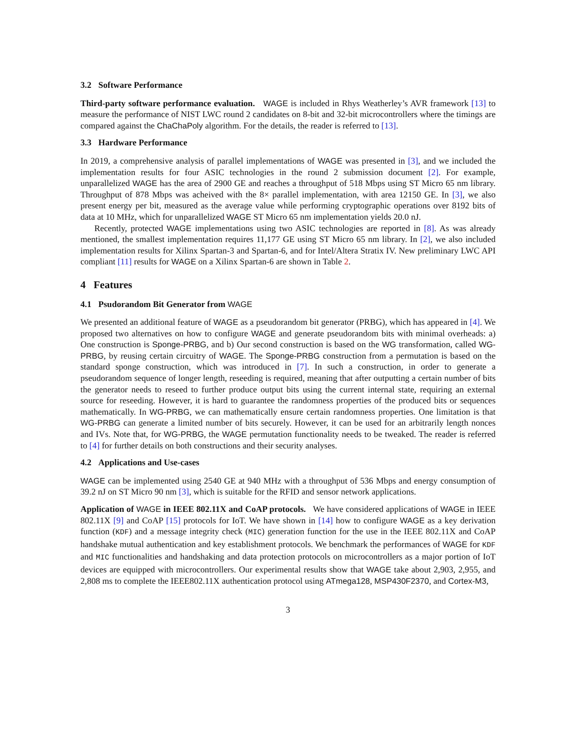3.2 Software Performance
Third-party software performance evaluation. WAGE is included in Rhys Weatherley’s AVR framework [13] to measure the performance of NIST LWC round 2 candidates on 8-bit and 32-bit microcontrollers where the timings are compared against the ChaChaPoly algorithm. For the details, the reader is referred to [13].
3.3 Hardware Performance
In 2019, a comprehensive analysis of parallel implementations of WAGE was presented in [3], and we included the implementation results for four ASIC technologies in the round 2 submission document [2]. For example, unparallelized WAGE has the area of 2900 GE and reaches a throughput of 518 Mbps using ST Micro 65 nm library. Throughput of 878 Mbps was acheived with the 8× parallel implementation, with area 12150 GE. In [3], we also present energy per bit, measured as the average value while performing cryptographic operations over 8192 bits of data at 10 MHz, which for unparallelized WAGE ST Micro 65 nm implementation yields 20.0 nJ.
Recently, protected WAGE implementations using two ASIC technologies are reported in [8]. As was already mentioned, the smallest implementation requires 11,177 GE using ST Micro 65 nm library. In [2], we also included implementation results for Xilinx Spartan-3 and Spartan-6, and for Intel/Altera Stratix IV. New preliminary LWC API compliant [11] results for WAGE on a Xilinx Spartan-6 are shown in Table 2.
4 Features
4.1 Psudorandom Bit Generator from WAGE
We presented an additional feature of WAGE as a pseudorandom bit generator (PRBG), which has appeared in [4]. We proposed two alternatives on how to configure WAGE and generate pseudorandom bits with minimal overheads: a) One construction is Sponge-PRBG, and b) Our second construction is based on the WG transformation, called WG-PRBG, by reusing certain circuitry of WAGE. The Sponge-PRBG construction from a permutation is based on the standard sponge construction, which was introduced in [7]. In such a construction, in order to generate a pseudorandom sequence of longer length, reseeding is required, meaning that after outputting a certain number of bits the generator needs to reseed to further produce output bits using the current internal state, requiring an external source for reseeding. However, it is hard to guarantee the randomness properties of the produced bits or sequences mathematically. In WG-PRBG, we can mathematically ensure certain randomness properties. One limitation is that WG-PRBG can generate a limited number of bits securely. However, it can be used for an arbitrarily length nonces and IVs. Note that, for WG-PRBG, the WAGE permutation functionality needs to be tweaked. The reader is referred to [4] for further details on both constructions and their security analyses.
4.2 Applications and Use-cases
WAGE can be implemented using 2540 GE at 940 MHz with a throughput of 536 Mbps and energy consumption of 39.2 nJ on ST Micro 90 nm [3], which is suitable for the RFID and sensor network applications.
Application of WAGE in IEEE 802.11X and CoAP protocols. We have considered applications of WAGE in IEEE 802.11X [9] and CoAP [15] protocols for IoT. We have shown in [14] how to configure WAGE as a key derivation function (KDF) and a message integrity check (MIC) generation function for the use in the IEEE 802.11X and CoAP handshake mutual authentication and key establishment protocols. We benchmark the performances of WAGE for KDF and MIC functionalities and handshaking and data protection protocols on microcontrollers as a major portion of IoT devices are equipped with microcontrollers. Our experimental results show that WAGE take about 2,903, 2,955, and 2,808 ms to complete the IEEE802.11X authentication protocol using ATmega128, MSP430F2370, and Cortex-M3,
3